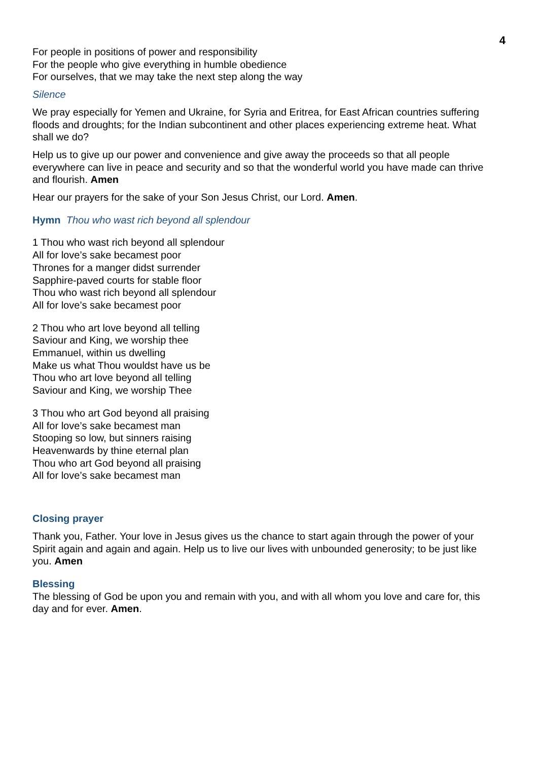4
For people in positions of power and responsibility
For the people who give everything in humble obedience
For ourselves, that we may take the next step along the way
Silence
We pray especially for Yemen and Ukraine, for Syria and Eritrea, for East African countries suffering floods and droughts; for the Indian subcontinent and other places experiencing extreme heat. What shall we do?
Help us to give up our power and convenience and give away the proceeds so that all people everywhere can live in peace and security and so that the wonderful world you have made can thrive and flourish. Amen
Hear our prayers for the sake of your Son Jesus Christ, our Lord. Amen.
Hymn Thou who wast rich beyond all splendour
1 Thou who wast rich beyond all splendour
All for love’s sake becamest poor
Thrones for a manger didst surrender
Sapphire-paved courts for stable floor
Thou who wast rich beyond all splendour
All for love’s sake becamest poor
2 Thou who art love beyond all telling
Saviour and King, we worship thee
Emmanuel, within us dwelling
Make us what Thou wouldst have us be
Thou who art love beyond all telling
Saviour and King, we worship Thee
3 Thou who art God beyond all praising
All for love’s sake becamest man
Stooping so low, but sinners raising
Heavenwards by thine eternal plan
Thou who art God beyond all praising
All for love’s sake becamest man
Closing prayer
Thank you, Father. Your love in Jesus gives us the chance to start again through the power of your Spirit again and again and again. Help us to live our lives with unbounded generosity; to be just like you. Amen
Blessing
The blessing of God be upon you and remain with you, and with all whom you love and care for, this day and for ever. Amen.